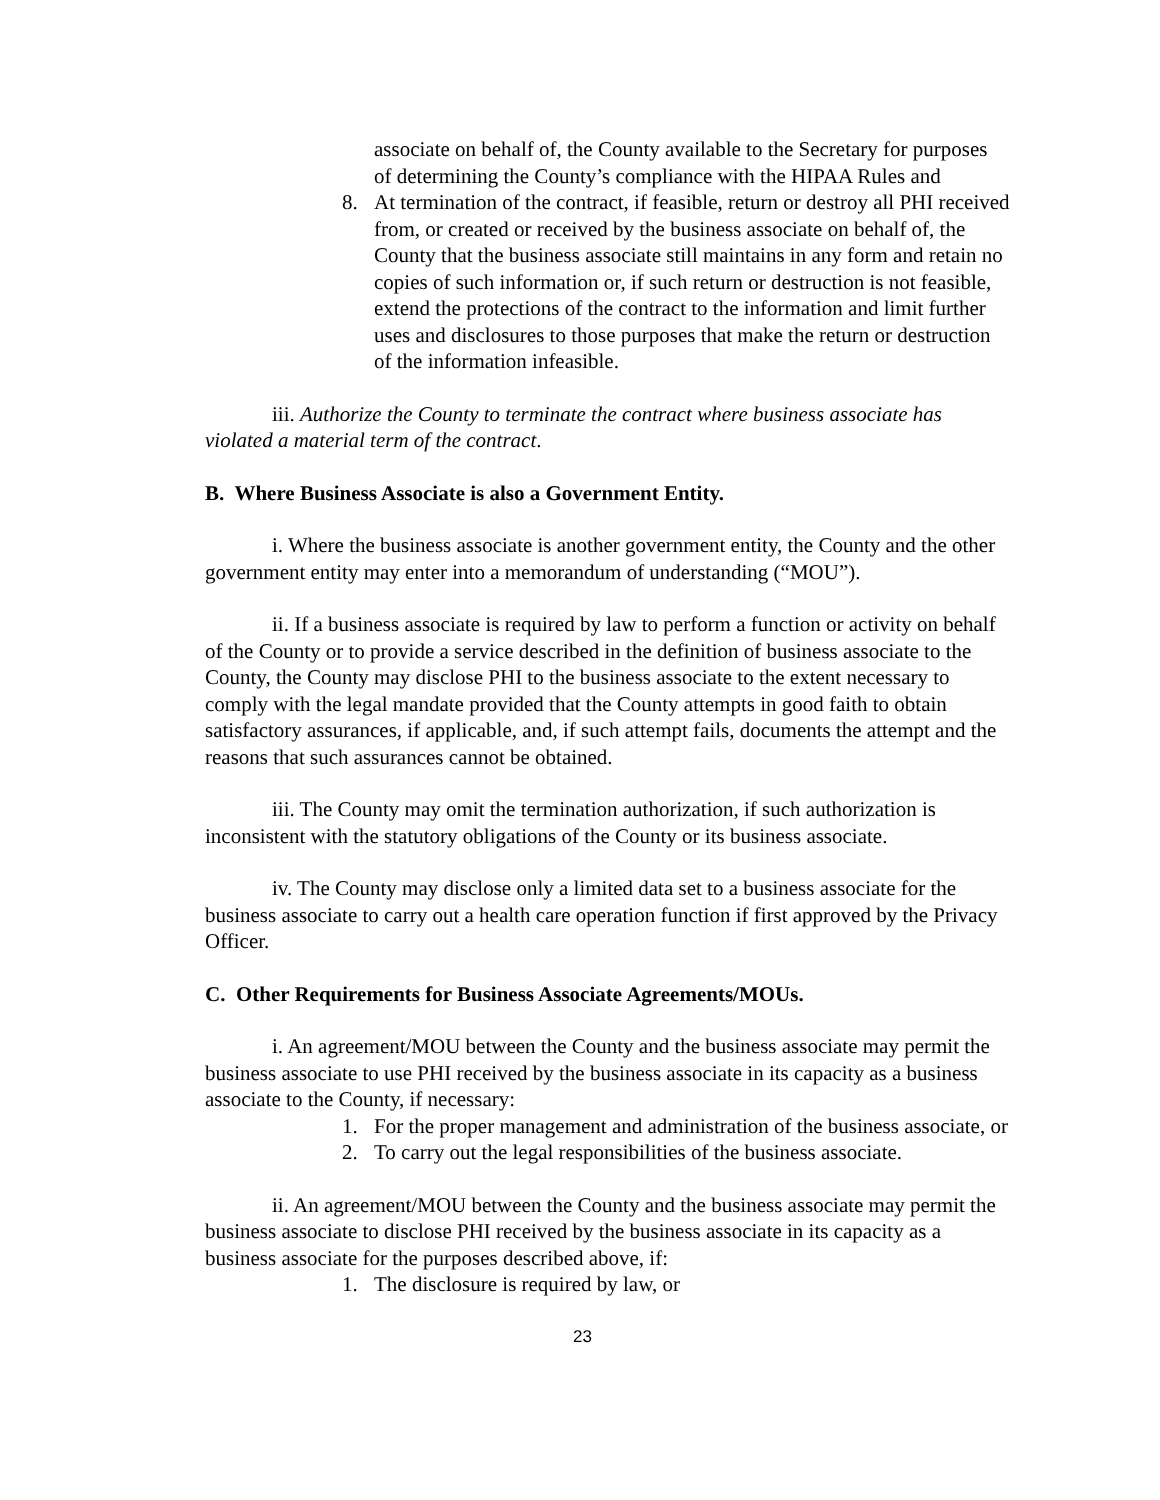associate on behalf of, the County available to the Secretary for purposes of determining the County’s compliance with the HIPAA Rules and
8. At termination of the contract, if feasible, return or destroy all PHI received from, or created or received by the business associate on behalf of, the County that the business associate still maintains in any form and retain no copies of such information or, if such return or destruction is not feasible, extend the protections of the contract to the information and limit further uses and disclosures to those purposes that make the return or destruction of the information infeasible.
iii. Authorize the County to terminate the contract where business associate has violated a material term of the contract.
B. Where Business Associate is also a Government Entity.
i. Where the business associate is another government entity, the County and the other government entity may enter into a memorandum of understanding (“MOU”).
ii. If a business associate is required by law to perform a function or activity on behalf of the County or to provide a service described in the definition of business associate to the County, the County may disclose PHI to the business associate to the extent necessary to comply with the legal mandate provided that the County attempts in good faith to obtain satisfactory assurances, if applicable, and, if such attempt fails, documents the attempt and the reasons that such assurances cannot be obtained.
iii. The County may omit the termination authorization, if such authorization is inconsistent with the statutory obligations of the County or its business associate.
iv. The County may disclose only a limited data set to a business associate for the business associate to carry out a health care operation function if first approved by the Privacy Officer.
C. Other Requirements for Business Associate Agreements/MOUs.
i. An agreement/MOU between the County and the business associate may permit the business associate to use PHI received by the business associate in its capacity as a business associate to the County, if necessary:
1. For the proper management and administration of the business associate, or
2. To carry out the legal responsibilities of the business associate.
ii. An agreement/MOU between the County and the business associate may permit the business associate to disclose PHI received by the business associate in its capacity as a business associate for the purposes described above, if:
1. The disclosure is required by law, or
23